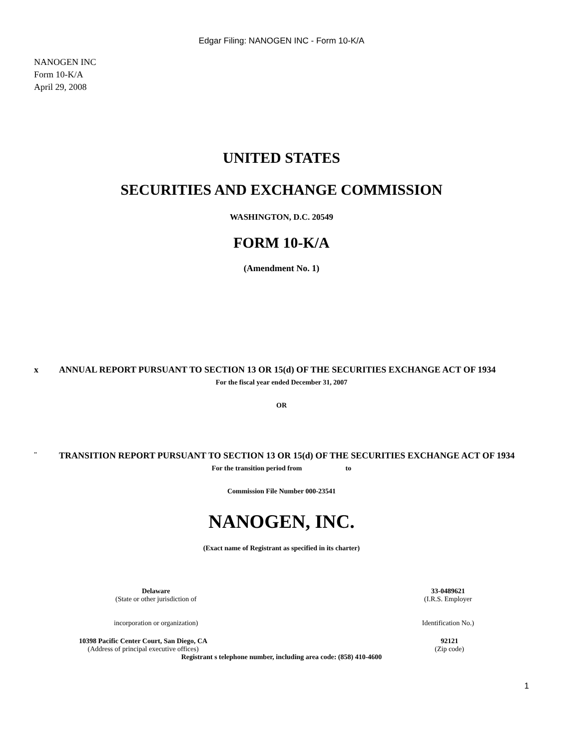Edgar Filing: NANOGEN INC - Form 10-K/A
NANOGEN INC
Form 10-K/A
April 29, 2008
UNITED STATES
SECURITIES AND EXCHANGE COMMISSION
WASHINGTON, D.C. 20549
FORM 10-K/A
(Amendment No. 1)
x ANNUAL REPORT PURSUANT TO SECTION 13 OR 15(d) OF THE SECURITIES EXCHANGE ACT OF 1934
For the fiscal year ended December 31, 2007
OR
¨ TRANSITION REPORT PURSUANT TO SECTION 13 OR 15(d) OF THE SECURITIES EXCHANGE ACT OF 1934
For the transition period from to
Commission File Number 000-23541
NANOGEN, INC.
(Exact name of Registrant as specified in its charter)
Delaware
(State or other jurisdiction of
incorporation or organization)
33-0489621
(I.R.S. Employer
Identification No.)
10398 Pacific Center Court, San Diego, CA
(Address of principal executive offices)
92121
(Zip code)
Registrant s telephone number, including area code: (858) 410-4600
1